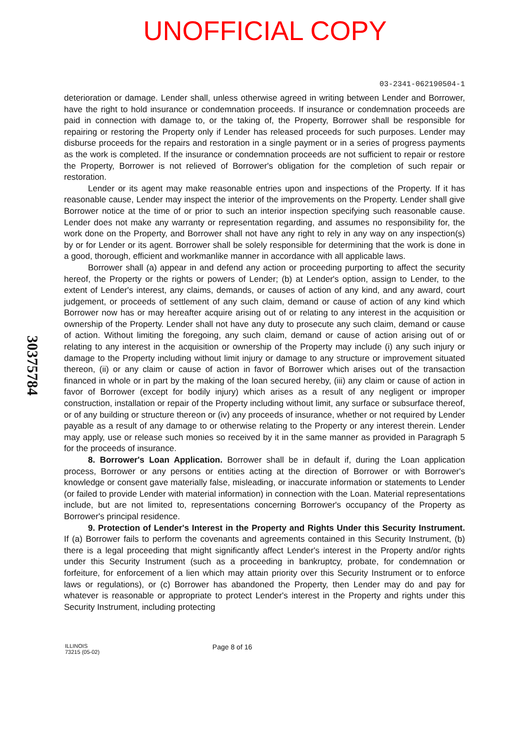UNOFFICIAL COPY
03-2341-062190504-1
deterioration or damage. Lender shall, unless otherwise agreed in writing between Lender and Borrower, have the right to hold insurance or condemnation proceeds. If insurance or condemnation proceeds are paid in connection with damage to, or the taking of, the Property, Borrower shall be responsible for repairing or restoring the Property only if Lender has released proceeds for such purposes. Lender may disburse proceeds for the repairs and restoration in a single payment or in a series of progress payments as the work is completed. If the insurance or condemnation proceeds are not sufficient to repair or restore the Property, Borrower is not relieved of Borrower's obligation for the completion of such repair or restoration.
Lender or its agent may make reasonable entries upon and inspections of the Property. If it has reasonable cause, Lender may inspect the interior of the improvements on the Property. Lender shall give Borrower notice at the time of or prior to such an interior inspection specifying such reasonable cause. Lender does not make any warranty or representation regarding, and assumes no responsibility for, the work done on the Property, and Borrower shall not have any right to rely in any way on any inspection(s) by or for Lender or its agent. Borrower shall be solely responsible for determining that the work is done in a good, thorough, efficient and workmanlike manner in accordance with all applicable laws.
Borrower shall (a) appear in and defend any action or proceeding purporting to affect the security hereof, the Property or the rights or powers of Lender; (b) at Lender's option, assign to Lender, to the extent of Lender's interest, any claims, demands, or causes of action of any kind, and any award, court judgement, or proceeds of settlement of any such claim, demand or cause of action of any kind which Borrower now has or may hereafter acquire arising out of or relating to any interest in the acquisition or ownership of the Property. Lender shall not have any duty to prosecute any such claim, demand or cause of action. Without limiting the foregoing, any such claim, demand or cause of action arising out of or relating to any interest in the acquisition or ownership of the Property may include (i) any such injury or damage to the Property including without limit injury or damage to any structure or improvement situated thereon, (ii) or any claim or cause of action in favor of Borrower which arises out of the transaction financed in whole or in part by the making of the loan secured hereby, (iii) any claim or cause of action in favor of Borrower (except for bodily injury) which arises as a result of any negligent or improper construction, installation or repair of the Property including without limit, any surface or subsurface thereof, or of any building or structure thereon or (iv) any proceeds of insurance, whether or not required by Lender payable as a result of any damage to or otherwise relating to the Property or any interest therein. Lender may apply, use or release such monies so received by it in the same manner as provided in Paragraph 5 for the proceeds of insurance.
8. Borrower's Loan Application. Borrower shall be in default if, during the Loan application process, Borrower or any persons or entities acting at the direction of Borrower or with Borrower's knowledge or consent gave materially false, misleading, or inaccurate information or statements to Lender (or failed to provide Lender with material information) in connection with the Loan. Material representations include, but are not limited to, representations concerning Borrower's occupancy of the Property as Borrower's principal residence.
9. Protection of Lender's Interest in the Property and Rights Under this Security Instrument. If (a) Borrower fails to perform the covenants and agreements contained in this Security Instrument, (b) there is a legal proceeding that might significantly affect Lender's interest in the Property and/or rights under this Security Instrument (such as a proceeding in bankruptcy, probate, for condemnation or forfeiture, for enforcement of a lien which may attain priority over this Security Instrument or to enforce laws or regulations), or (c) Borrower has abandoned the Property, then Lender may do and pay for whatever is reasonable or appropriate to protect Lender's interest in the Property and rights under this Security Instrument, including protecting
303757​84
ILLINOIS
73215 (05-02)
Page 8 of 16